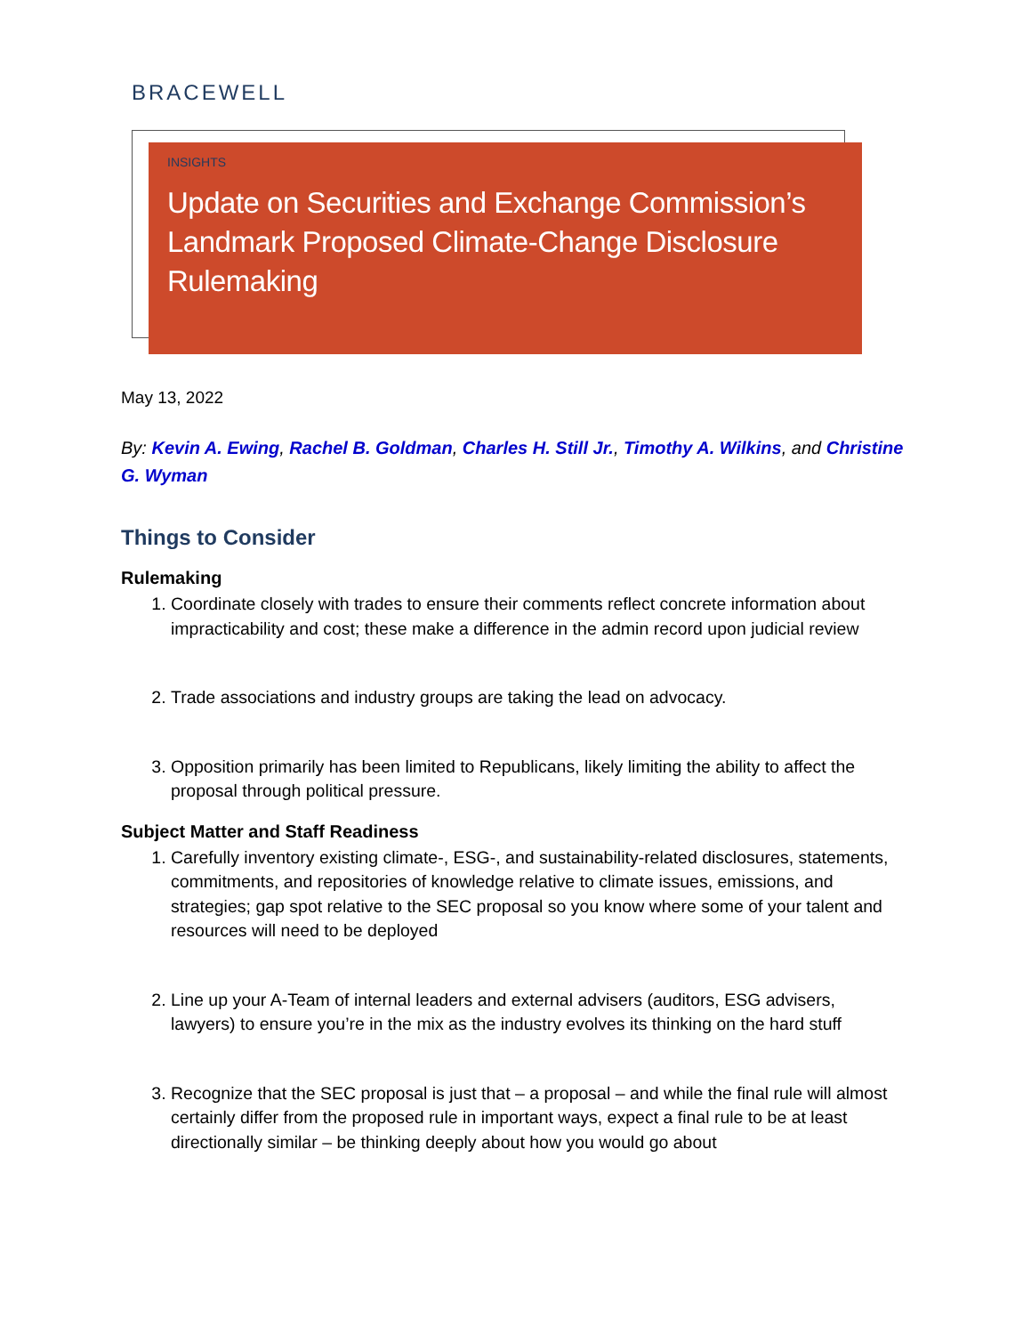BRACEWELL
INSIGHTS
Update on Securities and Exchange Commission’s Landmark Proposed Climate-Change Disclosure Rulemaking
May 13, 2022
By: Kevin A. Ewing, Rachel B. Goldman, Charles H. Still Jr., Timothy A. Wilkins, and Christine G. Wyman
Things to Consider
Rulemaking
1. Coordinate closely with trades to ensure their comments reflect concrete information about impracticability and cost; these make a difference in the admin record upon judicial review
2. Trade associations and industry groups are taking the lead on advocacy.
3. Opposition primarily has been limited to Republicans, likely limiting the ability to affect the proposal through political pressure.
Subject Matter and Staff Readiness
1. Carefully inventory existing climate-, ESG-, and sustainability-related disclosures, statements, commitments, and repositories of knowledge relative to climate issues, emissions, and strategies; gap spot relative to the SEC proposal so you know where some of your talent and resources will need to be deployed
2. Line up your A-Team of internal leaders and external advisers (auditors, ESG advisers, lawyers) to ensure you’re in the mix as the industry evolves its thinking on the hard stuff
3. Recognize that the SEC proposal is just that – a proposal – and while the final rule will almost certainly differ from the proposed rule in important ways, expect a final rule to be at least directionally similar – be thinking deeply about how you would go about